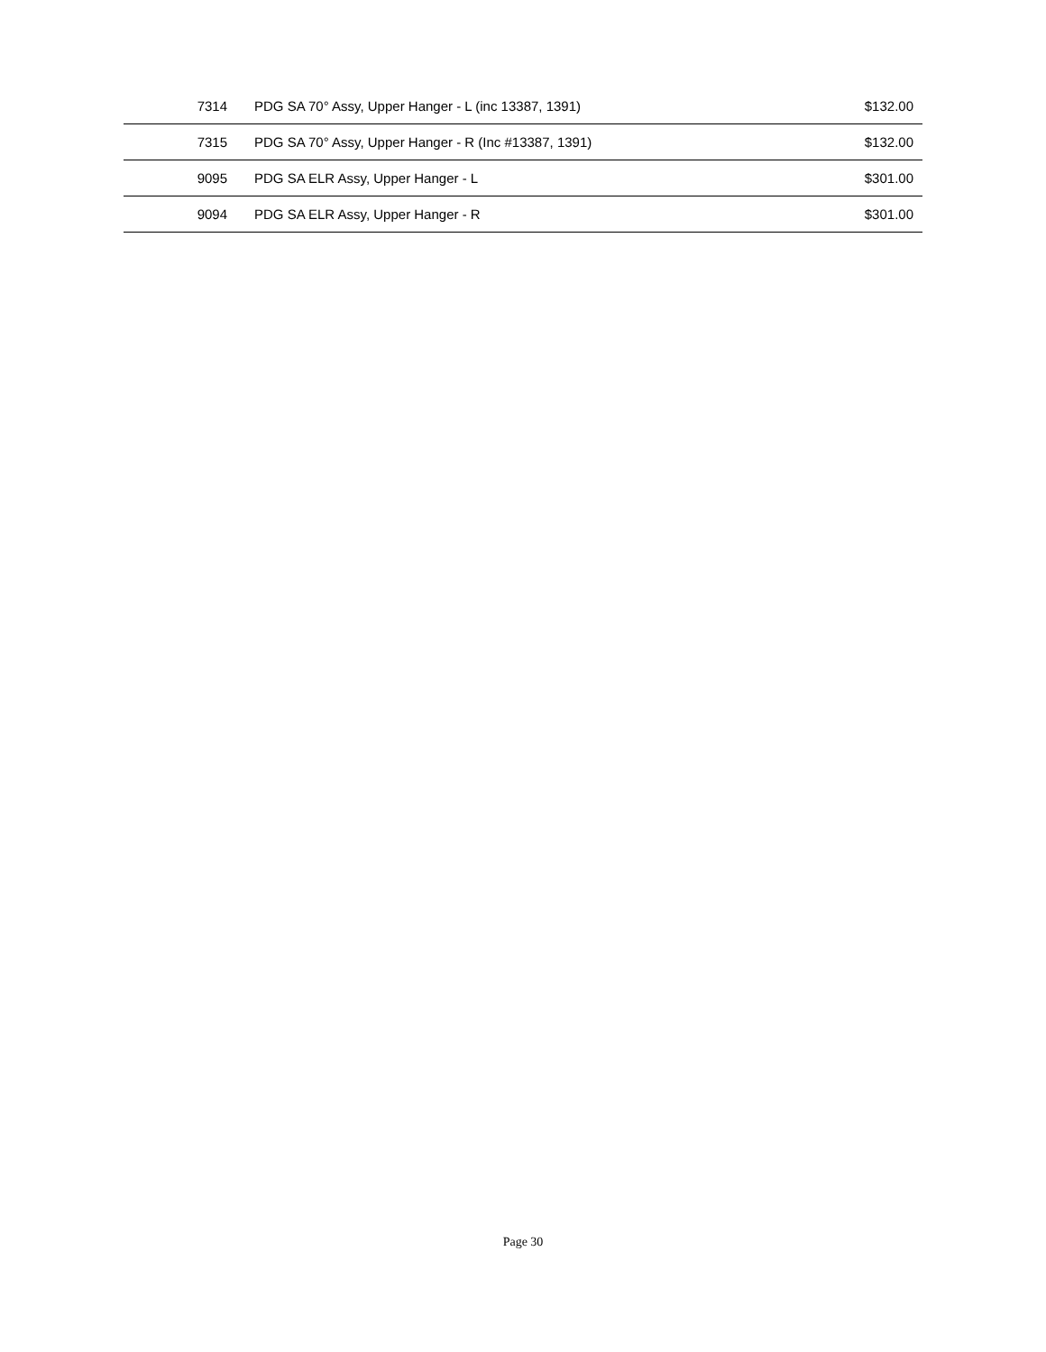| 7314 | PDG SA 70° Assy, Upper Hanger - L (inc 13387, 1391) | $132.00 |
| 7315 | PDG SA 70° Assy, Upper Hanger - R (Inc #13387, 1391) | $132.00 |
| 9095 | PDG SA ELR Assy, Upper Hanger - L | $301.00 |
| 9094 | PDG SA ELR Assy, Upper Hanger - R | $301.00 |
Page 30